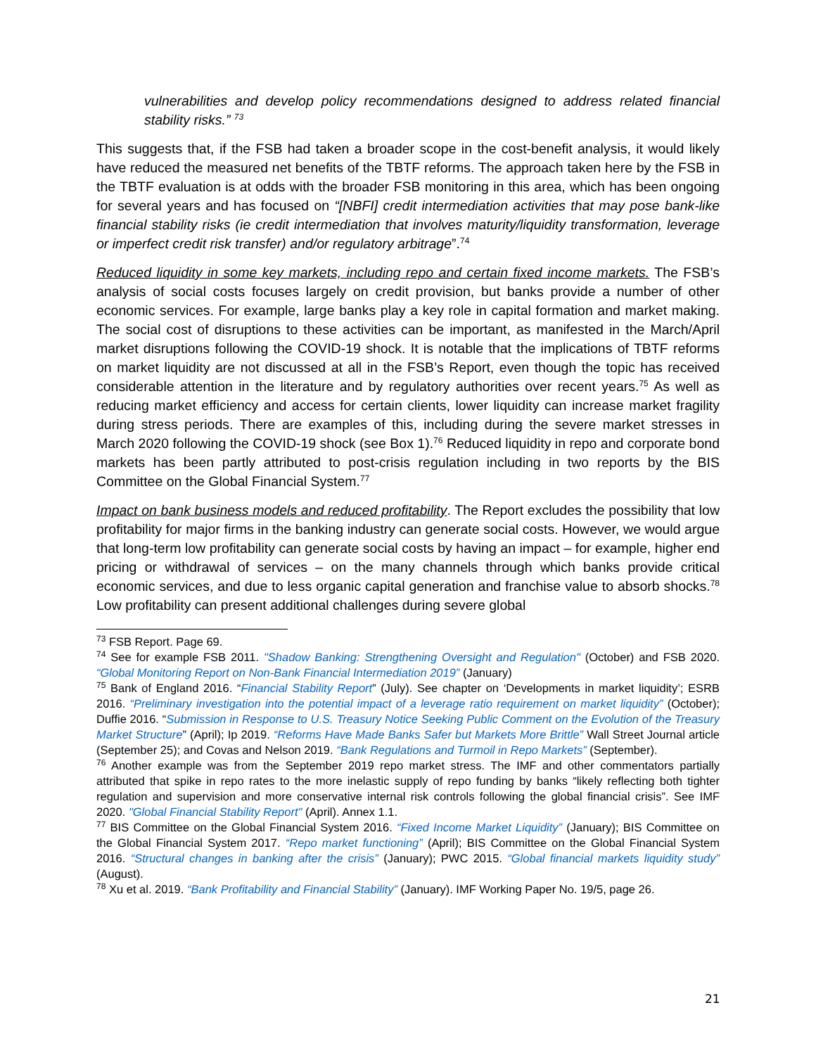vulnerabilities and develop policy recommendations designed to address related financial stability risks.” <sup>73</sup>
This suggests that, if the FSB had taken a broader scope in the cost-benefit analysis, it would likely have reduced the measured net benefits of the TBTF reforms. The approach taken here by the FSB in the TBTF evaluation is at odds with the broader FSB monitoring in this area, which has been ongoing for several years and has focused on “[NBFI] credit intermediation activities that may pose bank-like financial stability risks (ie credit intermediation that involves maturity/liquidity transformation, leverage or imperfect credit risk transfer) and/or regulatory arbitrage”.<sup>74</sup>
Reduced liquidity in some key markets, including repo and certain fixed income markets. The FSB’s analysis of social costs focuses largely on credit provision, but banks provide a number of other economic services. For example, large banks play a key role in capital formation and market making. The social cost of disruptions to these activities can be important, as manifested in the March/April market disruptions following the COVID-19 shock. It is notable that the implications of TBTF reforms on market liquidity are not discussed at all in the FSB’s Report, even though the topic has received considerable attention in the literature and by regulatory authorities over recent years.<sup>75</sup> As well as reducing market efficiency and access for certain clients, lower liquidity can increase market fragility during stress periods. There are examples of this, including during the severe market stresses in March 2020 following the COVID-19 shock (see Box 1).<sup>76</sup> Reduced liquidity in repo and corporate bond markets has been partly attributed to post-crisis regulation including in two reports by the BIS Committee on the Global Financial System.<sup>77</sup>
Impact on bank business models and reduced profitability. The Report excludes the possibility that low profitability for major firms in the banking industry can generate social costs. However, we would argue that long-term low profitability can generate social costs by having an impact – for example, higher end pricing or withdrawal of services – on the many channels through which banks provide critical economic services, and due to less organic capital generation and franchise value to absorb shocks.<sup>78</sup> Low profitability can present additional challenges during severe global
<sup>73</sup> FSB Report. Page 69.
<sup>74</sup> See for example FSB 2011. "Shadow Banking: Strengthening Oversight and Regulation" (October) and FSB 2020. “Global Monitoring Report on Non-Bank Financial Intermediation 2019” (January)
<sup>75</sup> Bank of England 2016. “Financial Stability Report” (July). See chapter on ‘Developments in market liquidity’; ESRB 2016. “Preliminary investigation into the potential impact of a leverage ratio requirement on market liquidity” (October); Duffie 2016. “Submission in Response to U.S. Treasury Notice Seeking Public Comment on the Evolution of the Treasury Market Structure” (April); Ip 2019. “Reforms Have Made Banks Safer but Markets More Brittle” Wall Street Journal article (September 25); and Covas and Nelson 2019. “Bank Regulations and Turmoil in Repo Markets” (September).
<sup>76</sup> Another example was from the September 2019 repo market stress. The IMF and other commentators partially attributed that spike in repo rates to the more inelastic supply of repo funding by banks “likely reflecting both tighter regulation and supervision and more conservative internal risk controls following the global financial crisis”. See IMF 2020. "Global Financial Stability Report" (April). Annex 1.1.
<sup>77</sup> BIS Committee on the Global Financial System 2016. “Fixed Income Market Liquidity” (January); BIS Committee on the Global Financial System 2017. “Repo market functioning” (April); BIS Committee on the Global Financial System 2016. “Structural changes in banking after the crisis” (January); PWC 2015. “Global financial markets liquidity study” (August).
<sup>78</sup> Xu et al. 2019. “Bank Profitability and Financial Stability” (January). IMF Working Paper No. 19/5, page 26.
21